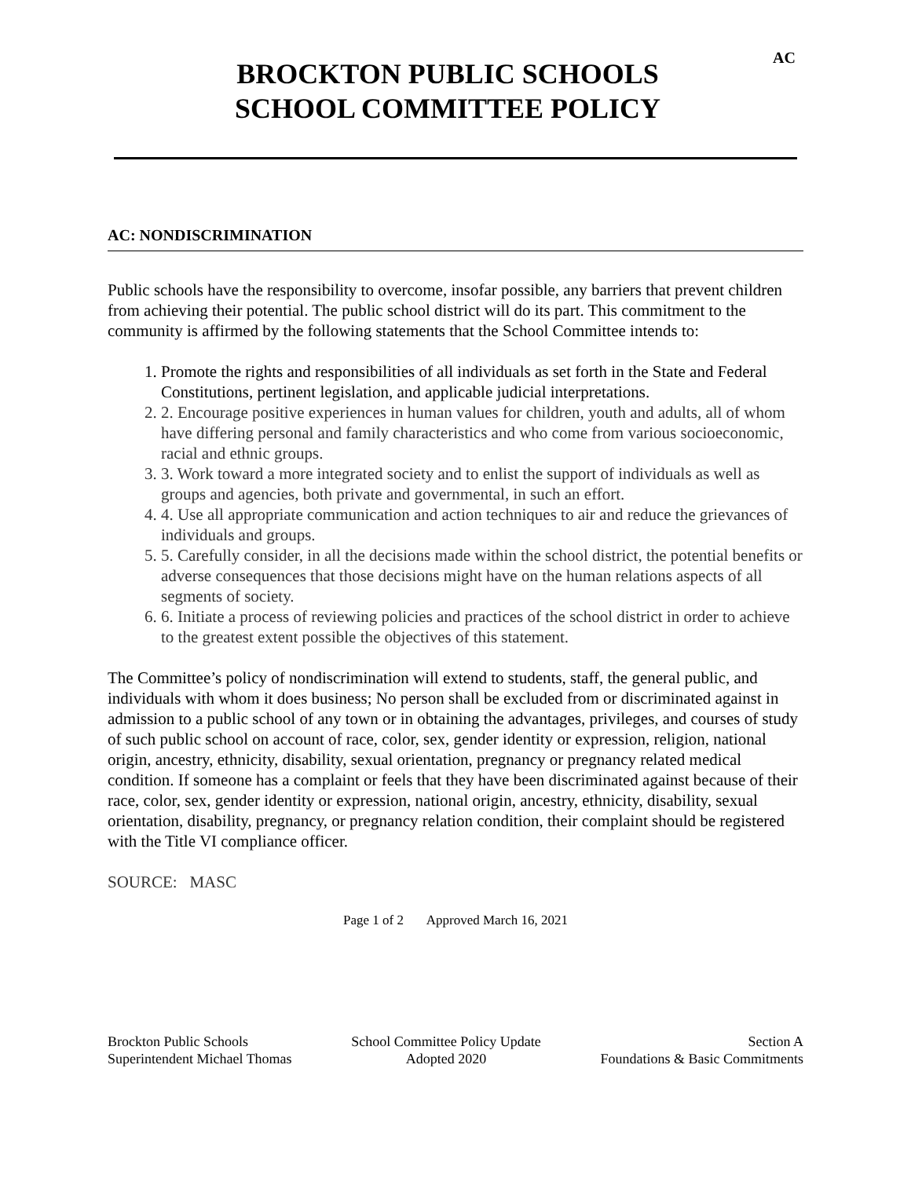AC
BROCKTON PUBLIC SCHOOLS
SCHOOL COMMITTEE POLICY
AC: NONDISCRIMINATION
Public schools have the responsibility to overcome, insofar possible, any barriers that prevent children from achieving their potential. The public school district will do its part. This commitment to the community is affirmed by the following statements that the School Committee intends to:
1. Promote the rights and responsibilities of all individuals as set forth in the State and Federal Constitutions, pertinent legislation, and applicable judicial interpretations.
2. 2. Encourage positive experiences in human values for children, youth and adults, all of whom have differing personal and family characteristics and who come from various socioeconomic, racial and ethnic groups.
3. 3. Work toward a more integrated society and to enlist the support of individuals as well as groups and agencies, both private and governmental, in such an effort.
4. 4. Use all appropriate communication and action techniques to air and reduce the grievances of individuals and groups.
5. 5. Carefully consider, in all the decisions made within the school district, the potential benefits or adverse consequences that those decisions might have on the human relations aspects of all segments of society.
6. 6. Initiate a process of reviewing policies and practices of the school district in order to achieve to the greatest extent possible the objectives of this statement.
The Committee’s policy of nondiscrimination will extend to students, staff, the general public, and individuals with whom it does business; No person shall be excluded from or discriminated against in admission to a public school of any town or in obtaining the advantages, privileges, and courses of study of such public school on account of race, color, sex, gender identity or expression, religion, national origin, ancestry, ethnicity, disability, sexual orientation, pregnancy or pregnancy related medical condition. If someone has a complaint or feels that they have been discriminated against because of their race, color, sex, gender identity or expression, national origin, ancestry, ethnicity, disability, sexual orientation, disability, pregnancy, or pregnancy relation condition, their complaint should be registered with the Title VI compliance officer.
SOURCE: MASC
Page 1 of 2 Approved March 16, 2021
Brockton Public Schools
Superintendent Michael Thomas
School Committee Policy Update
Adopted 2020
Section A
Foundations & Basic Commitments